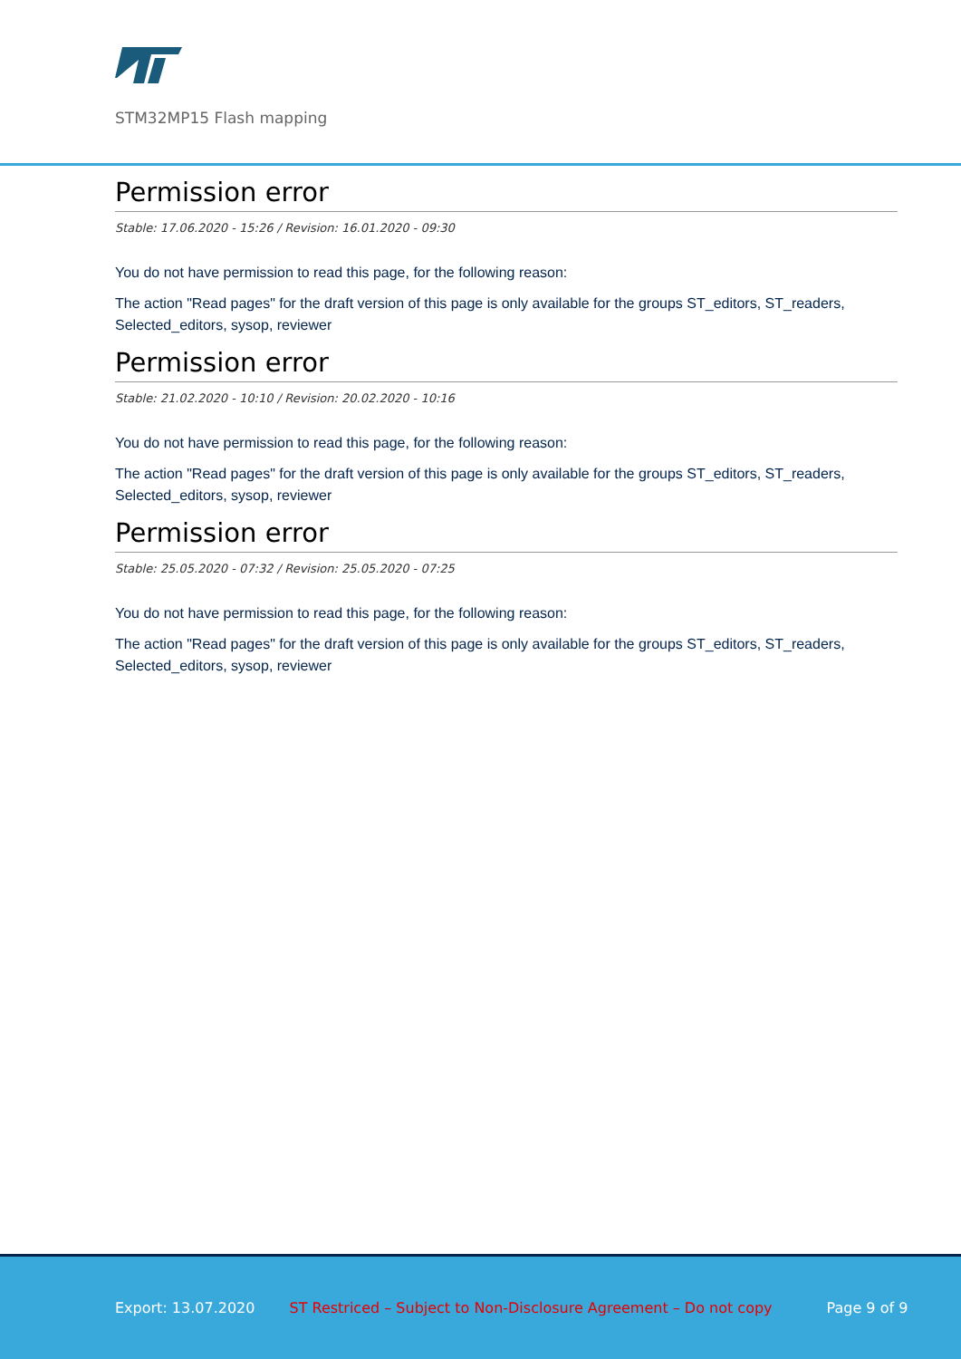STM32MP15 Flash mapping
Permission error
Stable: 17.06.2020 - 15:26 / Revision: 16.01.2020 - 09:30
You do not have permission to read this page, for the following reason:
The action "Read pages" for the draft version of this page is only available for the groups ST_editors, ST_readers, Selected_editors, sysop, reviewer
Permission error
Stable: 21.02.2020 - 10:10 / Revision: 20.02.2020 - 10:16
You do not have permission to read this page, for the following reason:
The action "Read pages" for the draft version of this page is only available for the groups ST_editors, ST_readers, Selected_editors, sysop, reviewer
Permission error
Stable: 25.05.2020 - 07:32 / Revision: 25.05.2020 - 07:25
You do not have permission to read this page, for the following reason:
The action "Read pages" for the draft version of this page is only available for the groups ST_editors, ST_readers, Selected_editors, sysop, reviewer
Export: 13.07.2020 ST Restriced – Subject to Non-Disclosure Agreement – Do not copy Page 9 of 9